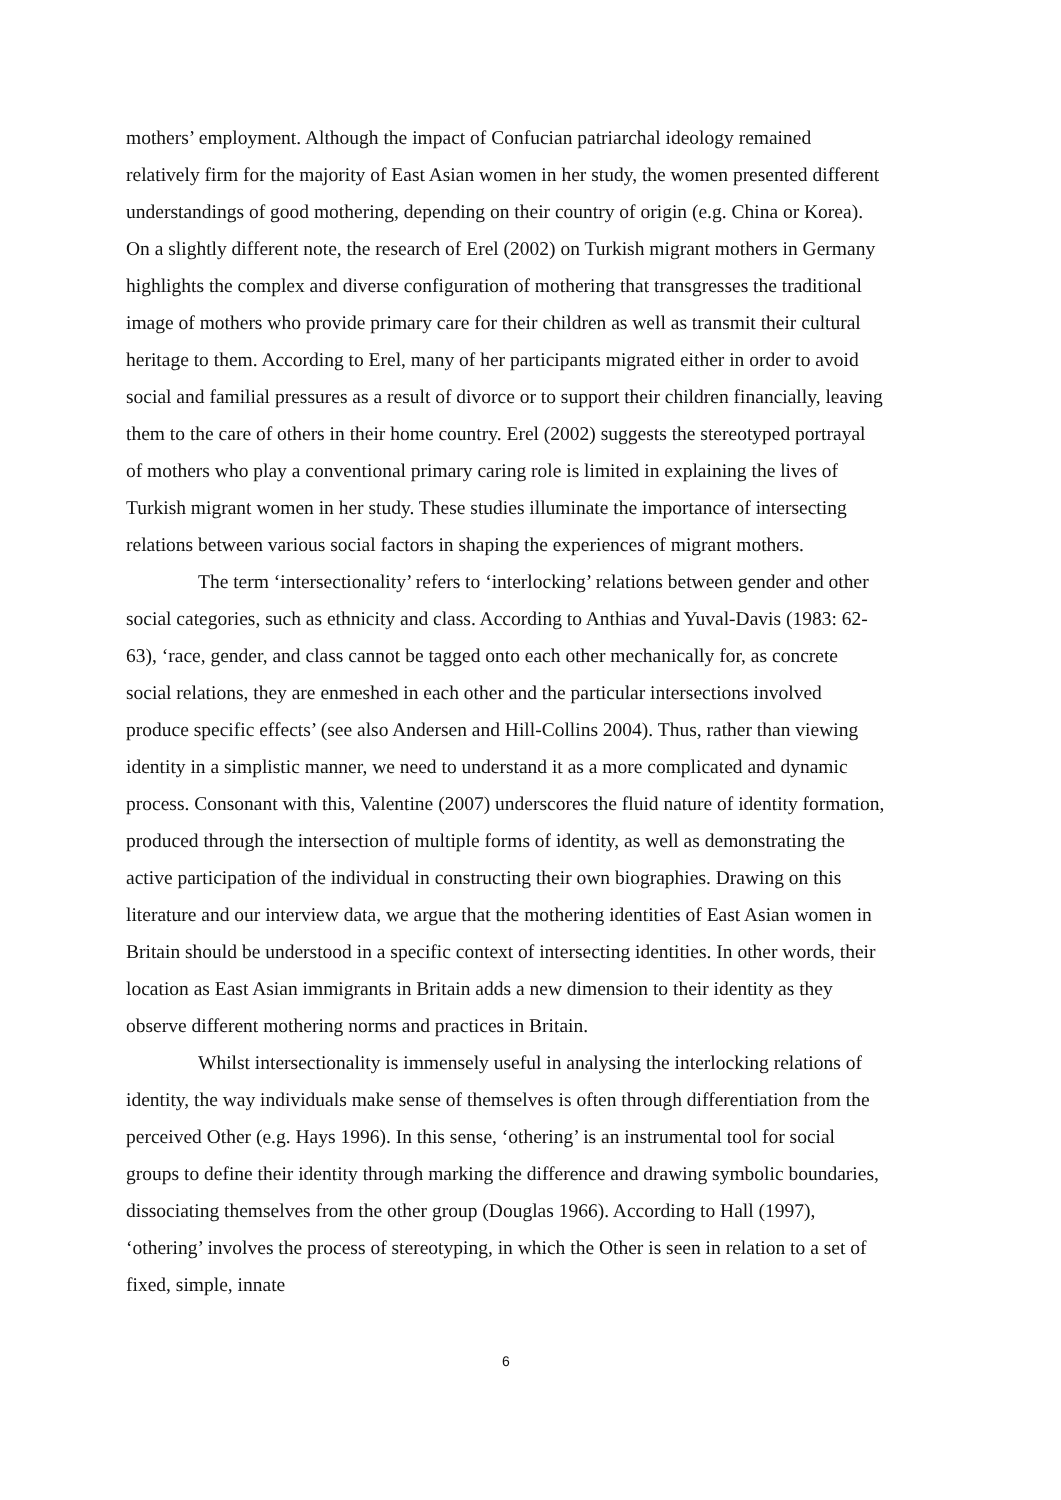mothers’ employment. Although the impact of Confucian patriarchal ideology remained relatively firm for the majority of East Asian women in her study, the women presented different understandings of good mothering, depending on their country of origin (e.g. China or Korea). On a slightly different note, the research of Erel (2002) on Turkish migrant mothers in Germany highlights the complex and diverse configuration of mothering that transgresses the traditional image of mothers who provide primary care for their children as well as transmit their cultural heritage to them. According to Erel, many of her participants migrated either in order to avoid social and familial pressures as a result of divorce or to support their children financially, leaving them to the care of others in their home country. Erel (2002) suggests the stereotyped portrayal of mothers who play a conventional primary caring role is limited in explaining the lives of Turkish migrant women in her study. These studies illuminate the importance of intersecting relations between various social factors in shaping the experiences of migrant mothers.
The term ‘intersectionality’ refers to ‘interlocking’ relations between gender and other social categories, such as ethnicity and class. According to Anthias and Yuval-Davis (1983: 62-63), ‘race, gender, and class cannot be tagged onto each other mechanically for, as concrete social relations, they are enmeshed in each other and the particular intersections involved produce specific effects’ (see also Andersen and Hill-Collins 2004). Thus, rather than viewing identity in a simplistic manner, we need to understand it as a more complicated and dynamic process. Consonant with this, Valentine (2007) underscores the fluid nature of identity formation, produced through the intersection of multiple forms of identity, as well as demonstrating the active participation of the individual in constructing their own biographies. Drawing on this literature and our interview data, we argue that the mothering identities of East Asian women in Britain should be understood in a specific context of intersecting identities. In other words, their location as East Asian immigrants in Britain adds a new dimension to their identity as they observe different mothering norms and practices in Britain.
Whilst intersectionality is immensely useful in analysing the interlocking relations of identity, the way individuals make sense of themselves is often through differentiation from the perceived Other (e.g. Hays 1996). In this sense, ‘othering’ is an instrumental tool for social groups to define their identity through marking the difference and drawing symbolic boundaries, dissociating themselves from the other group (Douglas 1966). According to Hall (1997), ‘othering’ involves the process of stereotyping, in which the Other is seen in relation to a set of fixed, simple, innate
6